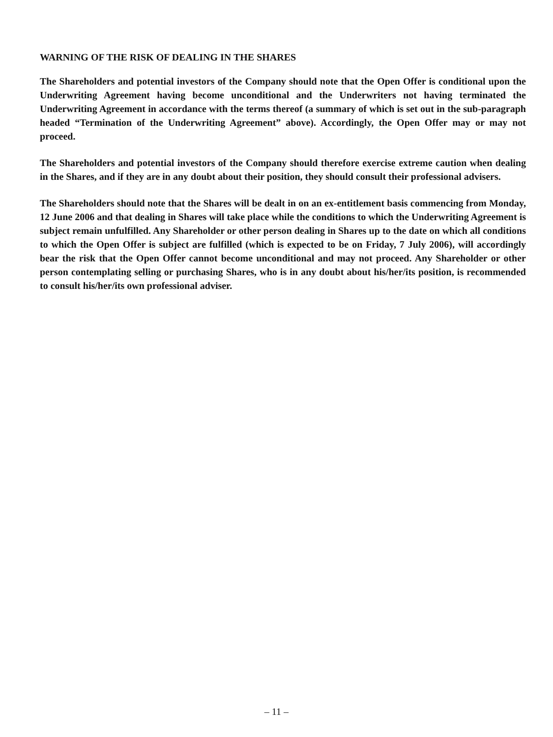WARNING OF THE RISK OF DEALING IN THE SHARES
The Shareholders and potential investors of the Company should note that the Open Offer is conditional upon the Underwriting Agreement having become unconditional and the Underwriters not having terminated the Underwriting Agreement in accordance with the terms thereof (a summary of which is set out in the sub-paragraph headed “Termination of the Underwriting Agreement” above). Accordingly, the Open Offer may or may not proceed.
The Shareholders and potential investors of the Company should therefore exercise extreme caution when dealing in the Shares, and if they are in any doubt about their position, they should consult their professional advisers.
The Shareholders should note that the Shares will be dealt in on an ex-entitlement basis commencing from Monday, 12 June 2006 and that dealing in Shares will take place while the conditions to which the Underwriting Agreement is subject remain unfulfilled. Any Shareholder or other person dealing in Shares up to the date on which all conditions to which the Open Offer is subject are fulfilled (which is expected to be on Friday, 7 July 2006), will accordingly bear the risk that the Open Offer cannot become unconditional and may not proceed. Any Shareholder or other person contemplating selling or purchasing Shares, who is in any doubt about his/her/its position, is recommended to consult his/her/its own professional adviser.
– 11 –